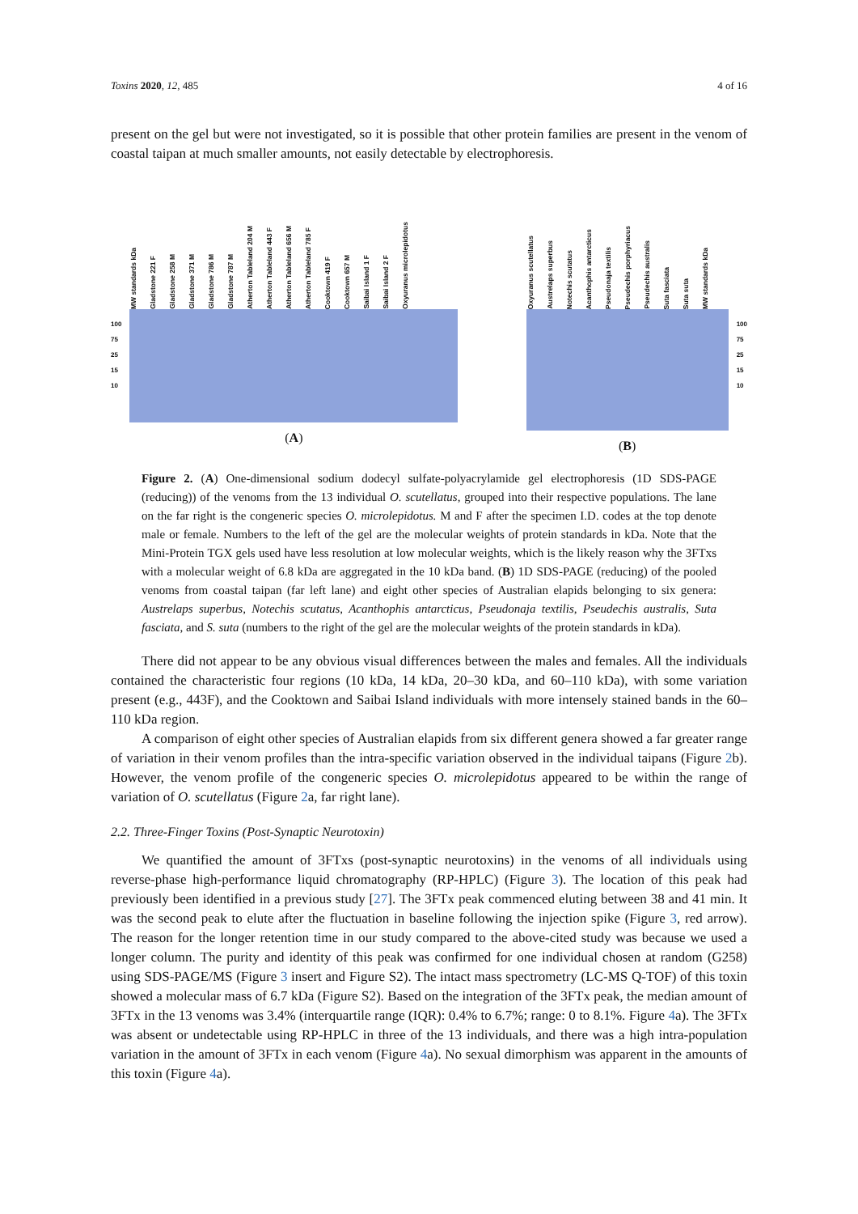Toxins 2020, 12, 485 4 of 16
present on the gel but were not investigated, so it is possible that other protein families are present in the venom of coastal taipan at much smaller amounts, not easily detectable by electrophoresis.
100
75
25
15
10
MW standards kDa Gladstone 221 F Gladstone 258 M Gladstone 371 M Gladstone 786 M Gladstone 787 M Atherton Tableland 204 M Atherton Tableland 443 F Atherton Tableland 656 M Atherton Tableland 785 F Cooktown 419 F Cooktown 657 M Saibai Island 1 F Saibai Island 2 F Oxyuranus microlepidotus
(A)
Oxyuranus scutellatus Austrelaps superbus Notechis scutatus Acanthophis antarcticus Pseudonaja textilis Pseudechis porphyriacus Pseudechis australis Suta fasciata Suta suta MW standards kDa
(B)
100
75
25
15
10
Figure 2. (A) One-dimensional sodium dodecyl sulfate-polyacrylamide gel electrophoresis (1D SDS-PAGE (reducing)) of the venoms from the 13 individual O. scutellatus, grouped into their respective populations. The lane on the far right is the congeneric species O. microlepidotus. M and F after the specimen I.D. codes at the top denote male or female. Numbers to the left of the gel are the molecular weights of protein standards in kDa. Note that the Mini-Protein TGX gels used have less resolution at low molecular weights, which is the likely reason why the 3FTxs with a molecular weight of 6.8 kDa are aggregated in the 10 kDa band. (B) 1D SDS-PAGE (reducing) of the pooled venoms from coastal taipan (far left lane) and eight other species of Australian elapids belonging to six genera: Austrelaps superbus, Notechis scutatus, Acanthophis antarcticus, Pseudonaja textilis, Pseudechis australis, Suta fasciata, and S. suta (numbers to the right of the gel are the molecular weights of the protein standards in kDa).
There did not appear to be any obvious visual differences between the males and females. All the individuals contained the characteristic four regions (10 kDa, 14 kDa, 20–30 kDa, and 60–110 kDa), with some variation present (e.g., 443F), and the Cooktown and Saibai Island individuals with more intensely stained bands in the 60–110 kDa region.
A comparison of eight other species of Australian elapids from six different genera showed a far greater range of variation in their venom profiles than the intra-specific variation observed in the individual taipans (Figure 2b). However, the venom profile of the congeneric species O. microlepidotus appeared to be within the range of variation of O. scutellatus (Figure 2a, far right lane).
2.2. Three-Finger Toxins (Post-Synaptic Neurotoxin)
We quantified the amount of 3FTxs (post-synaptic neurotoxins) in the venoms of all individuals using reverse-phase high-performance liquid chromatography (RP-HPLC) (Figure 3). The location of this peak had previously been identified in a previous study [27]. The 3FTx peak commenced eluting between 38 and 41 min. It was the second peak to elute after the fluctuation in baseline following the injection spike (Figure 3, red arrow). The reason for the longer retention time in our study compared to the above-cited study was because we used a longer column. The purity and identity of this peak was confirmed for one individual chosen at random (G258) using SDS-PAGE/MS (Figure 3 insert and Figure S2). The intact mass spectrometry (LC-MS Q-TOF) of this toxin showed a molecular mass of 6.7 kDa (Figure S2). Based on the integration of the 3FTx peak, the median amount of 3FTx in the 13 venoms was 3.4% (interquartile range (IQR): 0.4% to 6.7%; range: 0 to 8.1%. Figure 4a). The 3FTx was absent or undetectable using RP-HPLC in three of the 13 individuals, and there was a high intra-population variation in the amount of 3FTx in each venom (Figure 4a). No sexual dimorphism was apparent in the amounts of this toxin (Figure 4a).